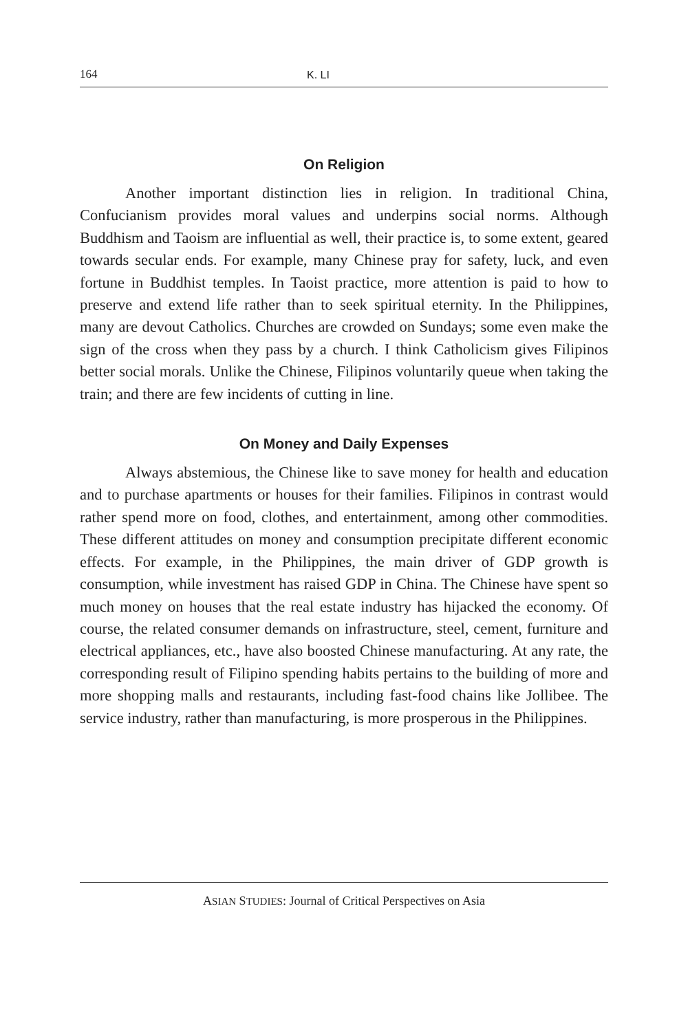164 K. LI
On Religion
Another important distinction lies in religion. In traditional China, Confucianism provides moral values and underpins social norms. Although Buddhism and Taoism are influential as well, their practice is, to some extent, geared towards secular ends. For example, many Chinese pray for safety, luck, and even fortune in Buddhist temples. In Taoist practice, more attention is paid to how to preserve and extend life rather than to seek spiritual eternity. In the Philippines, many are devout Catholics. Churches are crowded on Sundays; some even make the sign of the cross when they pass by a church. I think Catholicism gives Filipinos better social morals. Unlike the Chinese, Filipinos voluntarily queue when taking the train; and there are few incidents of cutting in line.
On Money and Daily Expenses
Always abstemious, the Chinese like to save money for health and education and to purchase apartments or houses for their families. Filipinos in contrast would rather spend more on food, clothes, and entertainment, among other commodities. These different attitudes on money and consumption precipitate different economic effects. For example, in the Philippines, the main driver of GDP growth is consumption, while investment has raised GDP in China. The Chinese have spent so much money on houses that the real estate industry has hijacked the economy. Of course, the related consumer demands on infrastructure, steel, cement, furniture and electrical appliances, etc., have also boosted Chinese manufacturing. At any rate, the corresponding result of Filipino spending habits pertains to the building of more and more shopping malls and restaurants, including fast-food chains like Jollibee. The service industry, rather than manufacturing, is more prosperous in the Philippines.
ASIAN STUDIES: Journal of Critical Perspectives on Asia